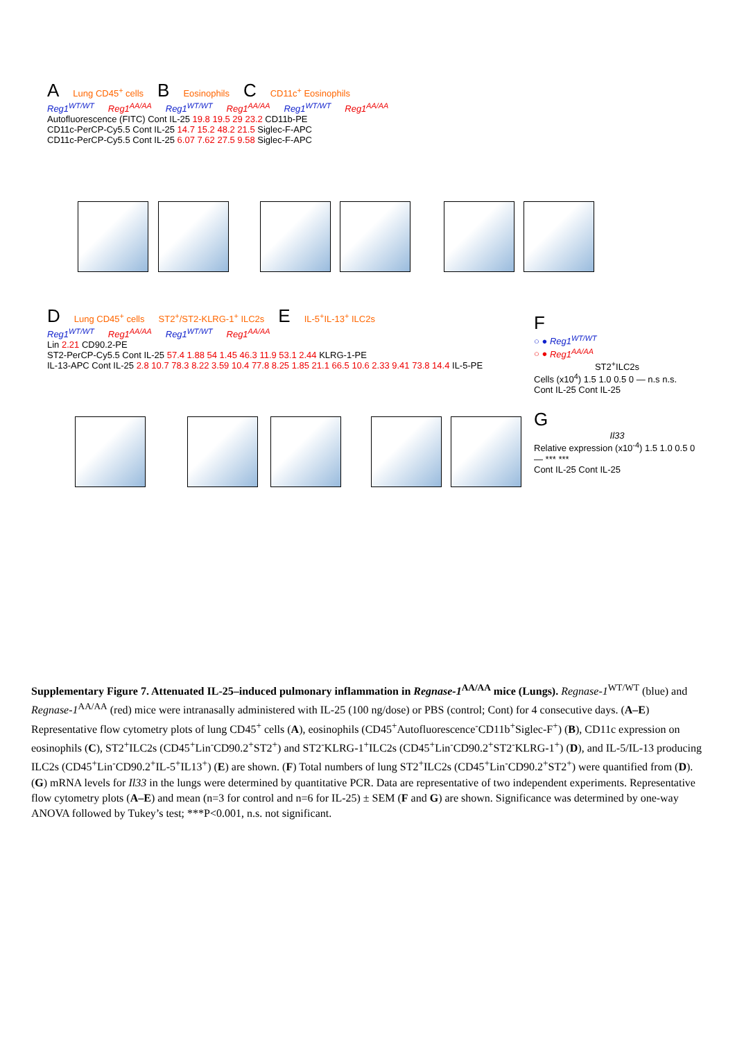A Lung CD45<sup>+</sup> cells B Eosinophils C CD11c<sup>+</sup> Eosinophils
Reg1<sup>WT/WT</sup> Reg1<sup>AA/AA</sup> Reg1<sup>WT/WT</sup> Reg1<sup>AA/AA</sup> Reg1<sup>WT/WT</sup> Reg1<sup>AA/AA</sup>
Autofluorescence (FITC) Cont IL-25 19.8 19.5 29 23.2 CD11b-PE
CD11c-PerCP-Cy5.5 Cont IL-25 14.7 15.2 48.2 21.5 Siglec-F-APC
CD11c-PerCP-Cy5.5 Cont IL-25 6.07 7.62 27.5 9.58 Siglec-F-APC
D Lung CD45<sup>+</sup> cells ST2<sup>+</sup>/ST2-KLRG-1<sup>+</sup> ILC2s E IL-5<sup>+</sup>IL-13<sup>+</sup> ILC2s
Reg1<sup>WT/WT</sup> Reg1<sup>AA/AA</sup> Reg1<sup>WT/WT</sup> Reg1<sup>AA/AA</sup>
Lin 2.21 CD90.2-PE
ST2-PerCP-Cy5.5 Cont IL-25 57.4 1.88 54 1.45 46.3 11.9 53.1 2.44 KLRG-1-PE
IL-13-APC Cont IL-25 2.8 10.7 78.3 8.22 3.59 10.4 77.8 8.25 1.85 21.1 66.5 10.6 2.33 9.41 73.8 14.4 IL-5-PE
F
○ ● Reg1<sup>WT/WT</sup>
○ ● Reg1<sup>AA/AA</sup>
ST2<sup>+</sup>ILC2s
Cells (x10<sup>4</sup>) 1.5 1.0 0.5 0 — n.s n.s.
Cont IL-25 Cont IL-25
G
Il33
Relative expression (x10<sup>-4</sup>) 1.5 1.0 0.5 0 — *** ***
Cont IL-25 Cont IL-25
Supplementary Figure 7. Attenuated IL-25–induced pulmonary inflammation in Regnase-1<sup>AA/AA</sup> mice (Lungs). Regnase-1<sup>WT/WT</sup> (blue) and Regnase-1<sup>AA/AA</sup> (red) mice were intranasally administered with IL-25 (100 ng/dose) or PBS (control; Cont) for 4 consecutive days. (A–E) Representative flow cytometry plots of lung CD45<sup>+</sup> cells (A), eosinophils (CD45<sup>+</sup>Autofluorescence<sup>-</sup>CD11b<sup>+</sup>Siglec-F<sup>+</sup>) (B), CD11c expression on eosinophils (C), ST2<sup>+</sup>ILC2s (CD45<sup>+</sup>Lin<sup>-</sup>CD90.2<sup>+</sup>ST2<sup>+</sup>) and ST2<sup>-</sup>KLRG-1<sup>+</sup>ILC2s (CD45<sup>+</sup>Lin<sup>-</sup>CD90.2<sup>+</sup>ST2<sup>-</sup>KLRG-1<sup>+</sup>) (D), and IL-5/IL-13 producing ILC2s (CD45<sup>+</sup>Lin<sup>-</sup>CD90.2<sup>+</sup>IL-5<sup>+</sup>IL13<sup>+</sup>) (E) are shown. (F) Total numbers of lung ST2<sup>+</sup>ILC2s (CD45<sup>+</sup>Lin<sup>-</sup>CD90.2<sup>+</sup>ST2<sup>+</sup>) were quantified from (D). (G) mRNA levels for Il33 in the lungs were determined by quantitative PCR. Data are representative of two independent experiments. Representative flow cytometry plots (A–E) and mean (n=3 for control and n=6 for IL-25) ± SEM (F and G) are shown. Significance was determined by one-way ANOVA followed by Tukey’s test; ***P<0.001, n.s. not significant.